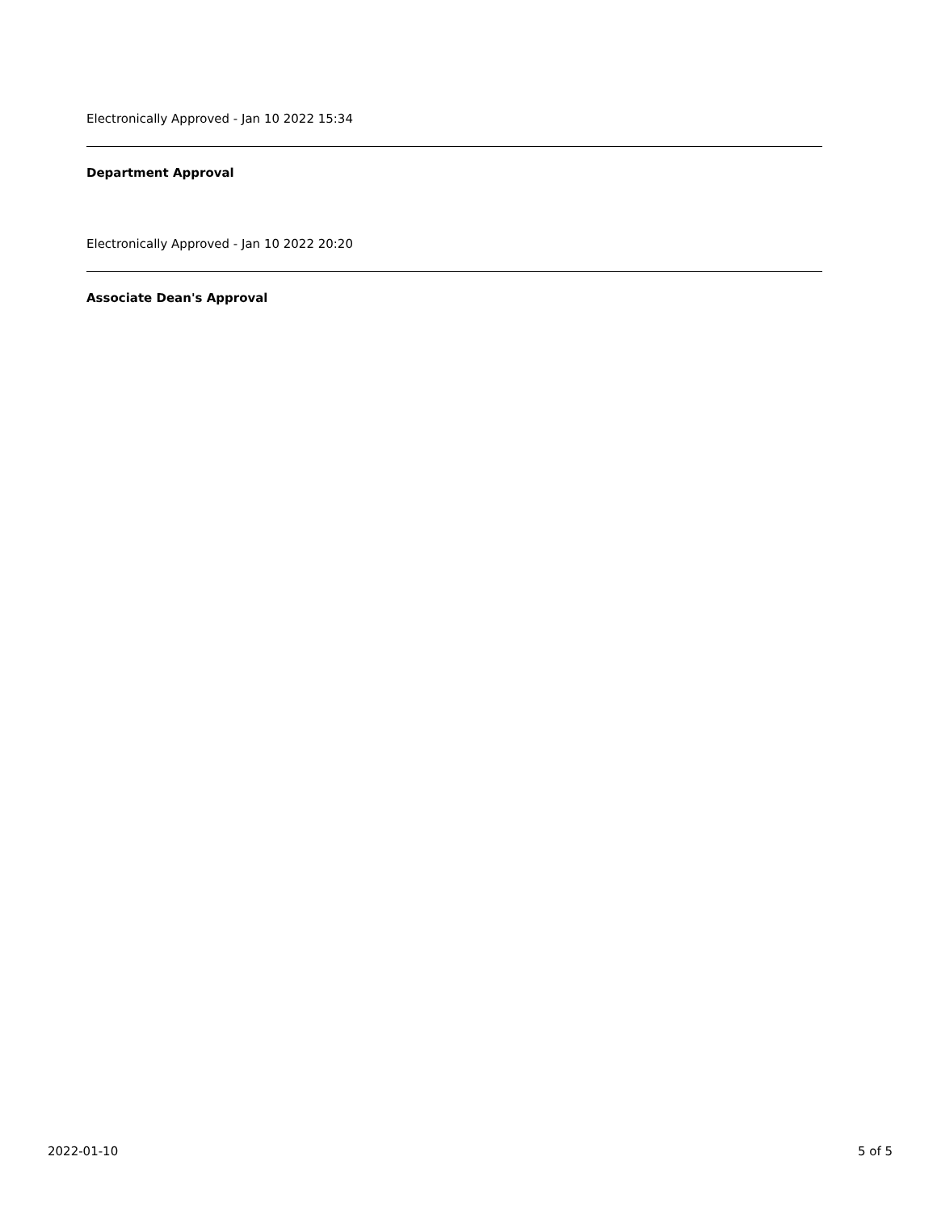Electronically Approved - Jan 10 2022 15:34
Department Approval
Electronically Approved - Jan 10 2022 20:20
Associate Dean's Approval
2022-01-10 5 of 5